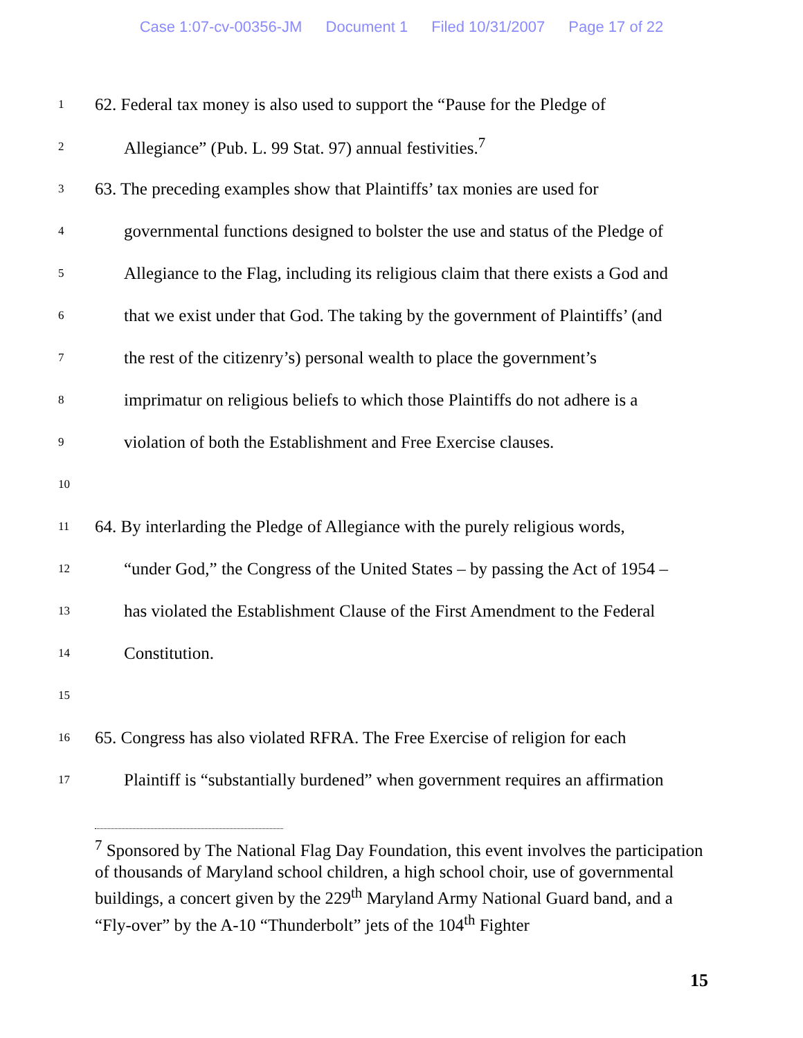Case 1:07-cv-00356-JM Document 1 Filed 10/31/2007 Page 17 of 22
1
62. Federal tax money is also used to support the “Pause for the Pledge of
2
Allegiance” (Pub. L. 99 Stat. 97) annual festivities.<sup>7</sup>
3
63. The preceding examples show that Plaintiffs’ tax monies are used for
4
governmental functions designed to bolster the use and status of the Pledge of
5
Allegiance to the Flag, including its religious claim that there exists a God and
6
that we exist under that God. The taking by the government of Plaintiffs’ (and
7
the rest of the citizenry’s) personal wealth to place the government’s
8
imprimatur on religious beliefs to which those Plaintiffs do not adhere is a
9
violation of both the Establishment and Free Exercise clauses.
10
11
64. By interlarding the Pledge of Allegiance with the purely religious words,
12
“under God,” the Congress of the United States – by passing the Act of 1954 –
13
has violated the Establishment Clause of the First Amendment to the Federal
14
Constitution.
15
16
65. Congress has also violated RFRA. The Free Exercise of religion for each
17
Plaintiff is “substantially burdened” when government requires an affirmation
<sup>7</sup> Sponsored by The National Flag Day Foundation, this event involves the participation of thousands of Maryland school children, a high school choir, use of governmental buildings, a concert given by the 229<sup>th</sup> Maryland Army National Guard band, and a “Fly-over” by the A-10 “Thunderbolt” jets of the 104<sup>th</sup> Fighter
15